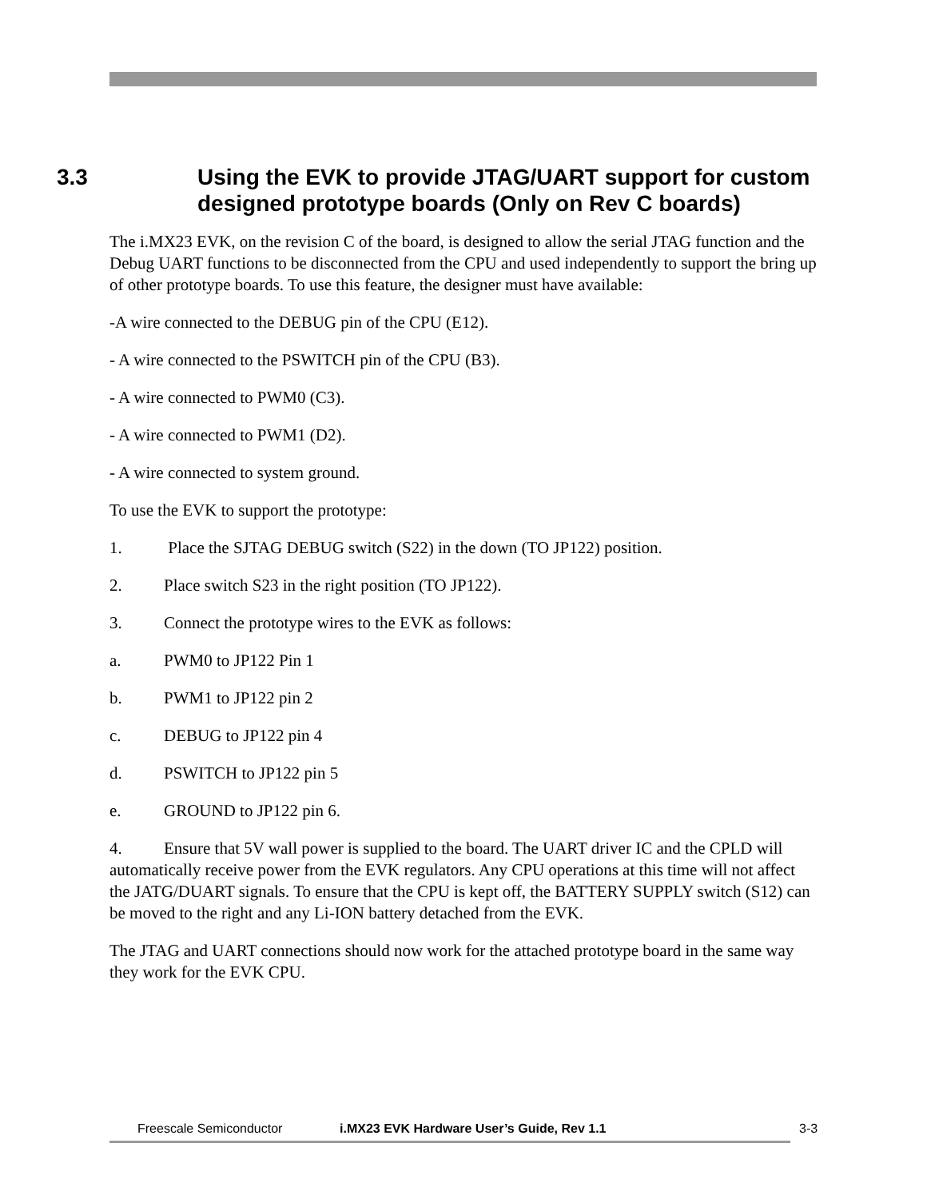3.3 Using the EVK to provide JTAG/UART support for custom designed prototype boards (Only on Rev C boards)
The i.MX23 EVK, on the revision C of the board, is designed to allow the serial JTAG function and the Debug UART functions to be disconnected from the CPU and used independently to support the bring up of other prototype boards. To use this feature, the designer must have available:
-A wire connected to the DEBUG pin of the CPU (E12).
- A wire connected to the PSWITCH pin of the CPU (B3).
- A wire connected to PWM0 (C3).
- A wire connected to PWM1 (D2).
- A wire connected to system ground.
To use the EVK to support the prototype:
1. Place the SJTAG DEBUG switch (S22) in the down (TO JP122) position.
2. Place switch S23 in the right position (TO JP122).
3. Connect the prototype wires to the EVK as follows:
a. PWM0 to JP122 Pin 1
b. PWM1 to JP122 pin 2
c. DEBUG to JP122 pin 4
d. PSWITCH to JP122 pin 5
e. GROUND to JP122 pin 6.
4. Ensure that 5V wall power is supplied to the board. The UART driver IC and the CPLD will automatically receive power from the EVK regulators. Any CPU operations at this time will not affect the JATG/DUART signals. To ensure that the CPU is kept off, the BATTERY SUPPLY switch (S12) can be moved to the right and any Li-ION battery detached from the EVK.
The JTAG and UART connections should now work for the attached prototype board in the same way they work for the EVK CPU.
Freescale Semiconductor i.MX23 EVK Hardware User’s Guide, Rev 1.1 3-3